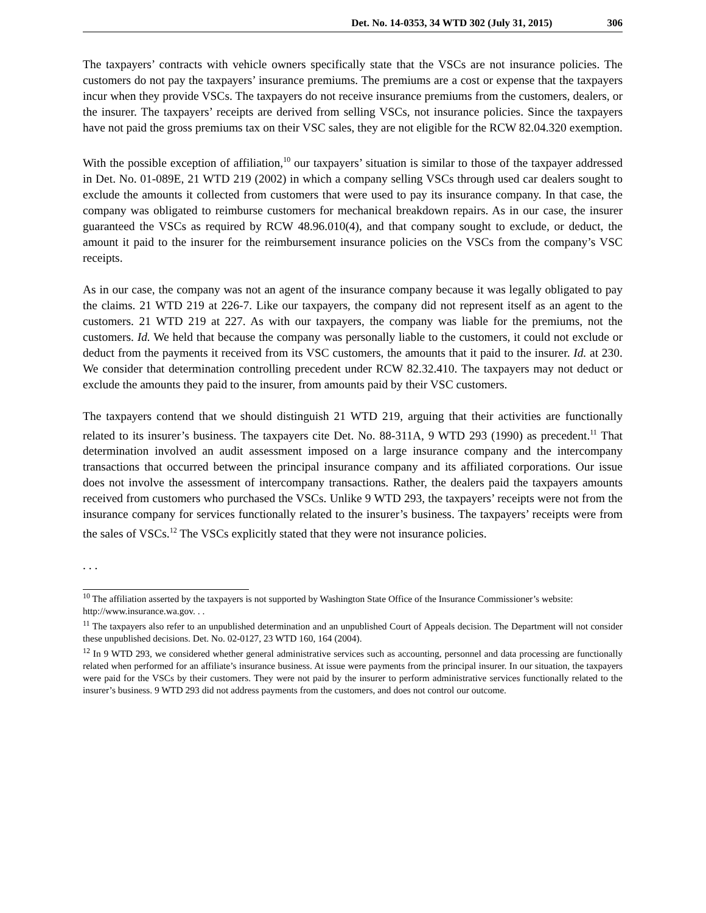Det. No. 14-0353, 34 WTD 302 (July 31, 2015) 306
The taxpayers’ contracts with vehicle owners specifically state that the VSCs are not insurance policies. The customers do not pay the taxpayers’ insurance premiums. The premiums are a cost or expense that the taxpayers incur when they provide VSCs. The taxpayers do not receive insurance premiums from the customers, dealers, or the insurer. The taxpayers’ receipts are derived from selling VSCs, not insurance policies. Since the taxpayers have not paid the gross premiums tax on their VSC sales, they are not eligible for the RCW 82.04.320 exemption.
With the possible exception of affiliation,<sup>10</sup> our taxpayers’ situation is similar to those of the taxpayer addressed in Det. No. 01-089E, 21 WTD 219 (2002) in which a company selling VSCs through used car dealers sought to exclude the amounts it collected from customers that were used to pay its insurance company. In that case, the company was obligated to reimburse customers for mechanical breakdown repairs. As in our case, the insurer guaranteed the VSCs as required by RCW 48.96.010(4), and that company sought to exclude, or deduct, the amount it paid to the insurer for the reimbursement insurance policies on the VSCs from the company’s VSC receipts.
As in our case, the company was not an agent of the insurance company because it was legally obligated to pay the claims. 21 WTD 219 at 226-7. Like our taxpayers, the company did not represent itself as an agent to the customers. 21 WTD 219 at 227. As with our taxpayers, the company was liable for the premiums, not the customers. Id. We held that because the company was personally liable to the customers, it could not exclude or deduct from the payments it received from its VSC customers, the amounts that it paid to the insurer. Id. at 230. We consider that determination controlling precedent under RCW 82.32.410. The taxpayers may not deduct or exclude the amounts they paid to the insurer, from amounts paid by their VSC customers.
The taxpayers contend that we should distinguish 21 WTD 219, arguing that their activities are functionally related to its insurer’s business. The taxpayers cite Det. No. 88-311A, 9 WTD 293 (1990) as precedent.<sup>11</sup> That determination involved an audit assessment imposed on a large insurance company and the intercompany transactions that occurred between the principal insurance company and its affiliated corporations. Our issue does not involve the assessment of intercompany transactions. Rather, the dealers paid the taxpayers amounts received from customers who purchased the VSCs. Unlike 9 WTD 293, the taxpayers’ receipts were not from the insurance company for services functionally related to the insurer’s business. The taxpayers’ receipts were from the sales of VSCs.<sup>12</sup> The VSCs explicitly stated that they were not insurance policies.
. . .
<sup>10</sup> The affiliation asserted by the taxpayers is not supported by Washington State Office of the Insurance Commissioner’s website:
http://www.insurance.wa.gov. . .
<sup>11</sup> The taxpayers also refer to an unpublished determination and an unpublished Court of Appeals decision. The Department will not consider these unpublished decisions. Det. No. 02-0127, 23 WTD 160, 164 (2004).
<sup>12</sup> In 9 WTD 293, we considered whether general administrative services such as accounting, personnel and data processing are functionally related when performed for an affiliate’s insurance business. At issue were payments from the principal insurer. In our situation, the taxpayers were paid for the VSCs by their customers. They were not paid by the insurer to perform administrative services functionally related to the insurer’s business. 9 WTD 293 did not address payments from the customers, and does not control our outcome.